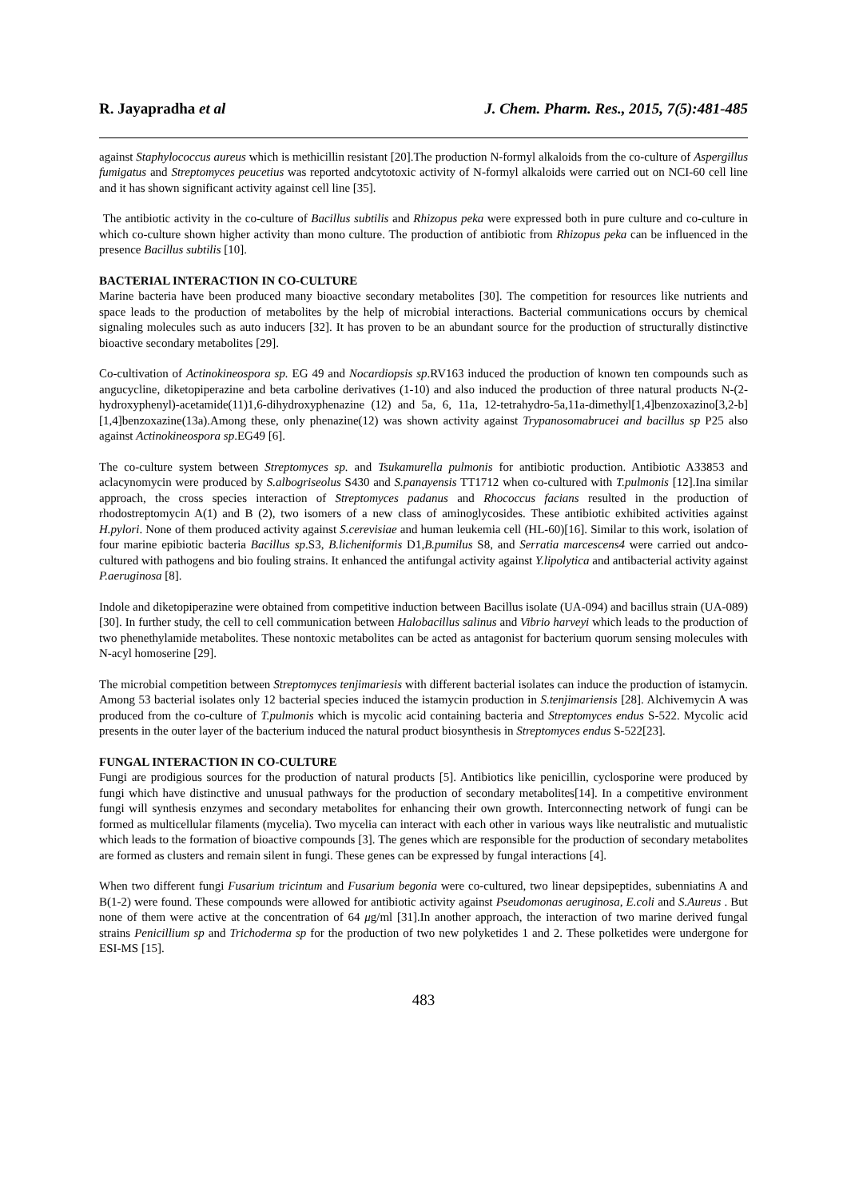R. Jayapradha et al J. Chem. Pharm. Res., 2015, 7(5):481-485
against Staphylococcus aureus which is methicillin resistant [20].The production N-formyl alkaloids from the co-culture of Aspergillus fumigatus and Streptomyces peucetius was reported andcytotoxic activity of N-formyl alkaloids were carried out on NCI-60 cell line and it has shown significant activity against cell line [35].
The antibiotic activity in the co-culture of Bacillus subtilis and Rhizopus peka were expressed both in pure culture and co-culture in which co-culture shown higher activity than mono culture. The production of antibiotic from Rhizopus peka can be influenced in the presence Bacillus subtilis [10].
BACTERIAL INTERACTION IN CO-CULTURE
Marine bacteria have been produced many bioactive secondary metabolites [30]. The competition for resources like nutrients and space leads to the production of metabolites by the help of microbial interactions. Bacterial communications occurs by chemical signaling molecules such as auto inducers [32]. It has proven to be an abundant source for the production of structurally distinctive bioactive secondary metabolites [29].
Co-cultivation of Actinokineospora sp. EG 49 and Nocardiopsis sp.RV163 induced the production of known ten compounds such as angucycline, diketopiperazine and beta carboline derivatives (1-10) and also induced the production of three natural products N-(2-hydroxyphenyl)-acetamide(11)1,6-dihydroxyphenazine (12) and 5a, 6, 11a, 12-tetrahydro-5a,11a-dimethyl[1,4]benzoxazino[3,2-b][1,4]benzoxazine(13a).Among these, only phenazine(12) was shown activity against Trypanosomabrucei and bacillus sp P25 also against Actinokineospora sp.EG49 [6].
The co-culture system between Streptomyces sp. and Tsukamurella pulmonis for antibiotic production. Antibiotic A33853 and aclacynomycin were produced by S.albogriseolus S430 and S.panayensis TT1712 when co-cultured with T.pulmonis [12].Ina similar approach, the cross species interaction of Streptomyces padanus and Rhococcus facians resulted in the production of rhodostreptomycin A(1) and B (2), two isomers of a new class of aminoglycosides. These antibiotic exhibited activities against H.pylori. None of them produced activity against S.cerevisiae and human leukemia cell (HL-60)[16]. Similar to this work, isolation of four marine epibiotic bacteria Bacillus sp.S3, B.licheniformis D1,B.pumilus S8, and Serratia marcescens4 were carried out andco-cultured with pathogens and bio fouling strains. It enhanced the antifungal activity against Y.lipolytica and antibacterial activity against P.aeruginosa [8].
Indole and diketopiperazine were obtained from competitive induction between Bacillus isolate (UA-094) and bacillus strain (UA-089) [30]. In further study, the cell to cell communication between Halobacillus salinus and Vibrio harveyi which leads to the production of two phenethylamide metabolites. These nontoxic metabolites can be acted as antagonist for bacterium quorum sensing molecules with N-acyl homoserine [29].
The microbial competition between Streptomyces tenjimariesis with different bacterial isolates can induce the production of istamycin. Among 53 bacterial isolates only 12 bacterial species induced the istamycin production in S.tenjimariensis [28]. Alchivemycin A was produced from the co-culture of T.pulmonis which is mycolic acid containing bacteria and Streptomyces endus S-522. Mycolic acid presents in the outer layer of the bacterium induced the natural product biosynthesis in Streptomyces endus S-522[23].
FUNGAL INTERACTION IN CO-CULTURE
Fungi are prodigious sources for the production of natural products [5]. Antibiotics like penicillin, cyclosporine were produced by fungi which have distinctive and unusual pathways for the production of secondary metabolites[14]. In a competitive environment fungi will synthesis enzymes and secondary metabolites for enhancing their own growth. Interconnecting network of fungi can be formed as multicellular filaments (mycelia). Two mycelia can interact with each other in various ways like neutralistic and mutualistic which leads to the formation of bioactive compounds [3]. The genes which are responsible for the production of secondary metabolites are formed as clusters and remain silent in fungi. These genes can be expressed by fungal interactions [4].
When two different fungi Fusarium tricintum and Fusarium begonia were co-cultured, two linear depsipeptides, subenniatins A and B(1-2) were found. These compounds were allowed for antibiotic activity against Pseudomonas aeruginosa, E.coli and S.Aureus . But none of them were active at the concentration of 64 μg/ml [31].In another approach, the interaction of two marine derived fungal strains Penicillium sp and Trichoderma sp for the production of two new polyketides 1 and 2. These polketides were undergone for ESI-MS [15].
483